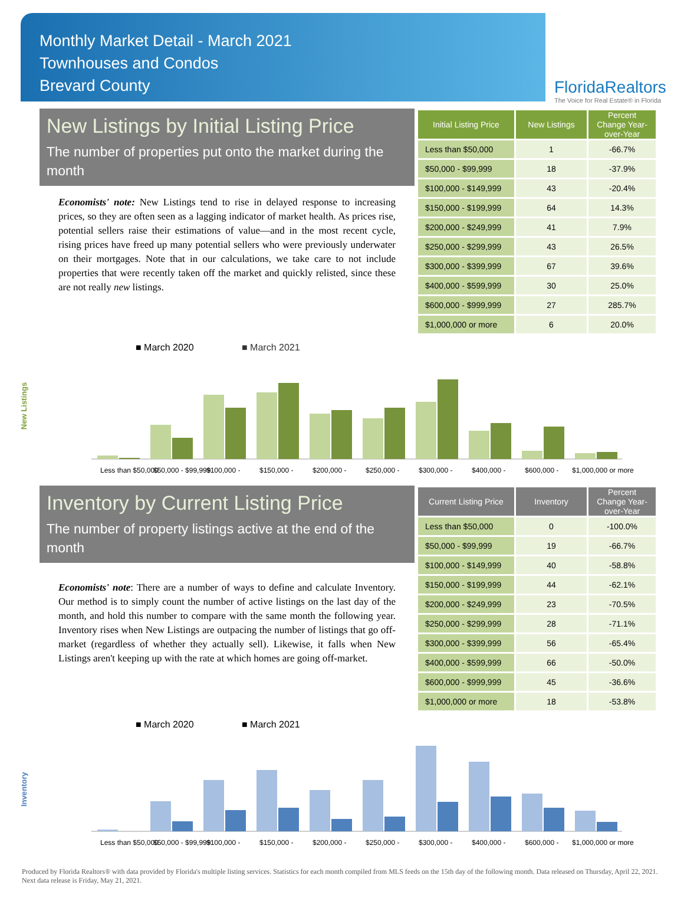Monthly Market Detail - March 2021
Townhouses and Condos
Brevard County
FloridaRealtors
The Voice for Real Estate® in Florida
New Listings by Initial Listing Price
The number of properties put onto the market during the month
Economists' note: New Listings tend to rise in delayed response to increasing prices, so they are often seen as a lagging indicator of market health. As prices rise, potential sellers raise their estimations of value—and in the most recent cycle, rising prices have freed up many potential sellers who were previously underwater on their mortgages. Note that in our calculations, we take care to not include properties that were recently taken off the market and quickly relisted, since these are not really new listings.
| Initial Listing Price | New Listings | Percent Change Year-over-Year |
| --- | --- | --- |
| Less than $50,000 | 1 | -66.7% |
| $50,000 - $99,999 | 18 | -37.9% |
| $100,000 - $149,999 | 43 | -20.4% |
| $150,000 - $199,999 | 64 | 14.3% |
| $200,000 - $249,999 | 41 | 7.9% |
| $250,000 - $299,999 | 43 | 26.5% |
| $300,000 - $399,999 | 67 | 39.6% |
| $400,000 - $599,999 | 30 | 25.0% |
| $600,000 - $999,999 | 27 | 285.7% |
| $1,000,000 or more | 6 | 20.0% |
■ March 2020
■ March 2021
New Listings
Less than $50,000
$50,000 - $99,999
$100,000 -
$150,000 -
$200,000 -
$250,000 -
$300,000 -
$400,000 -
$600,000 -
$1,000,000 or more
Inventory by Current Listing Price
The number of property listings active at the end of the month
Economists' note: There are a number of ways to define and calculate Inventory. Our method is to simply count the number of active listings on the last day of the month, and hold this number to compare with the same month the following year. Inventory rises when New Listings are outpacing the number of listings that go off-market (regardless of whether they actually sell). Likewise, it falls when New Listings aren't keeping up with the rate at which homes are going off-market.
| Current Listing Price | Inventory | Percent Change Year-over-Year |
| --- | --- | --- |
| Less than $50,000 | 0 | -100.0% |
| $50,000 - $99,999 | 19 | -66.7% |
| $100,000 - $149,999 | 40 | -58.8% |
| $150,000 - $199,999 | 44 | -62.1% |
| $200,000 - $249,999 | 23 | -70.5% |
| $250,000 - $299,999 | 28 | -71.1% |
| $300,000 - $399,999 | 56 | -65.4% |
| $400,000 - $599,999 | 66 | -50.0% |
| $600,000 - $999,999 | 45 | -36.6% |
| $1,000,000 or more | 18 | -53.8% |
■ March 2020
■ March 2021
Inventory
Less than $50,000
$50,000 - $99,999
$100,000 -
$150,000 -
$200,000 -
$250,000 -
$300,000 -
$400,000 -
$600,000 -
$1,000,000 or more
Produced by Florida Realtors® with data provided by Florida's multiple listing services. Statistics for each month compiled from MLS feeds on the 15th day of the following month. Data released on Thursday, April 22, 2021. Next data release is Friday, May 21, 2021.